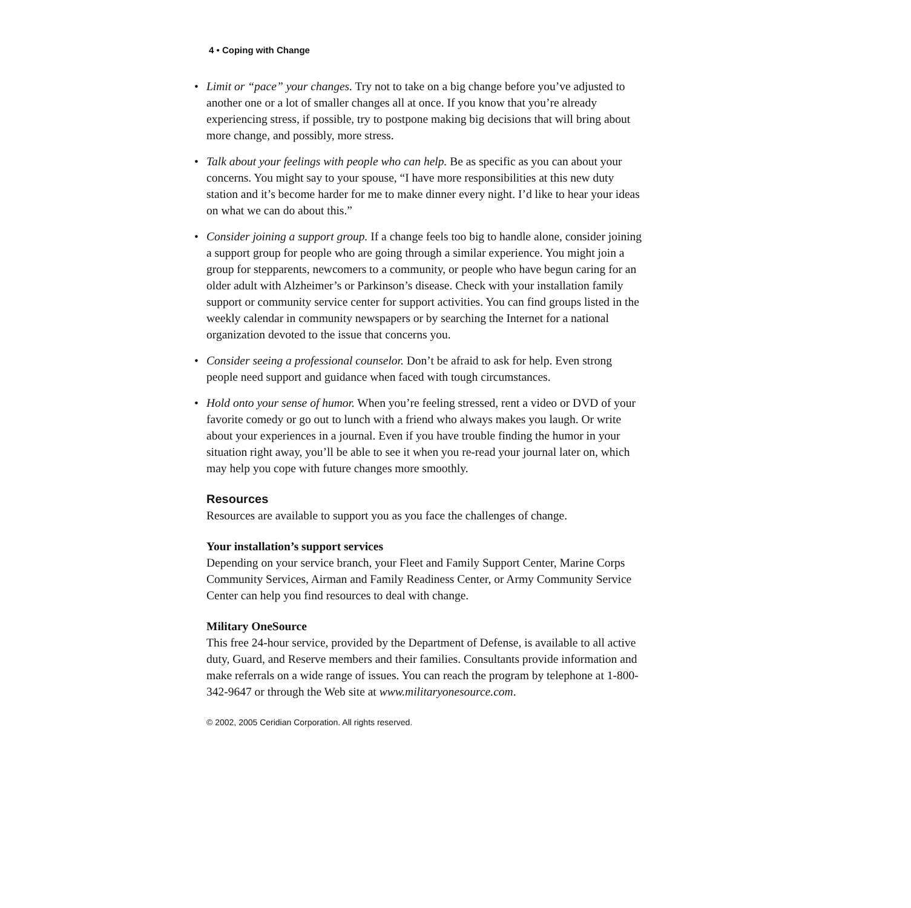4 • Coping with Change
• Limit or “pace” your changes. Try not to take on a big change before you’ve adjusted to another one or a lot of smaller changes all at once. If you know that you’re already experiencing stress, if possible, try to postpone making big decisions that will bring about more change, and possibly, more stress.
• Talk about your feelings with people who can help. Be as specific as you can about your concerns. You might say to your spouse, “I have more responsibilities at this new duty station and it’s become harder for me to make dinner every night. I’d like to hear your ideas on what we can do about this.”
• Consider joining a support group. If a change feels too big to handle alone, consider joining a support group for people who are going through a similar experience. You might join a group for stepparents, newcomers to a community, or people who have begun caring for an older adult with Alzheimer’s or Parkinson’s disease. Check with your installation family support or community service center for support activities. You can find groups listed in the weekly calendar in community newspapers or by searching the Internet for a national organization devoted to the issue that concerns you.
• Consider seeing a professional counselor. Don’t be afraid to ask for help. Even strong people need support and guidance when faced with tough circumstances.
• Hold onto your sense of humor. When you’re feeling stressed, rent a video or DVD of your favorite comedy or go out to lunch with a friend who always makes you laugh. Or write about your experiences in a journal. Even if you have trouble finding the humor in your situation right away, you’ll be able to see it when you re-read your journal later on, which may help you cope with future changes more smoothly.
Resources
Resources are available to support you as you face the challenges of change.
Your installation’s support services
Depending on your service branch, your Fleet and Family Support Center, Marine Corps Community Services, Airman and Family Readiness Center, or Army Community Service Center can help you find resources to deal with change.
Military OneSource
This free 24-hour service, provided by the Department of Defense, is available to all active duty, Guard, and Reserve members and their families. Consultants provide information and make referrals on a wide range of issues. You can reach the program by telephone at 1-800-342-9647 or through the Web site at www.militaryonesource.com.
© 2002, 2005 Ceridian Corporation. All rights reserved.